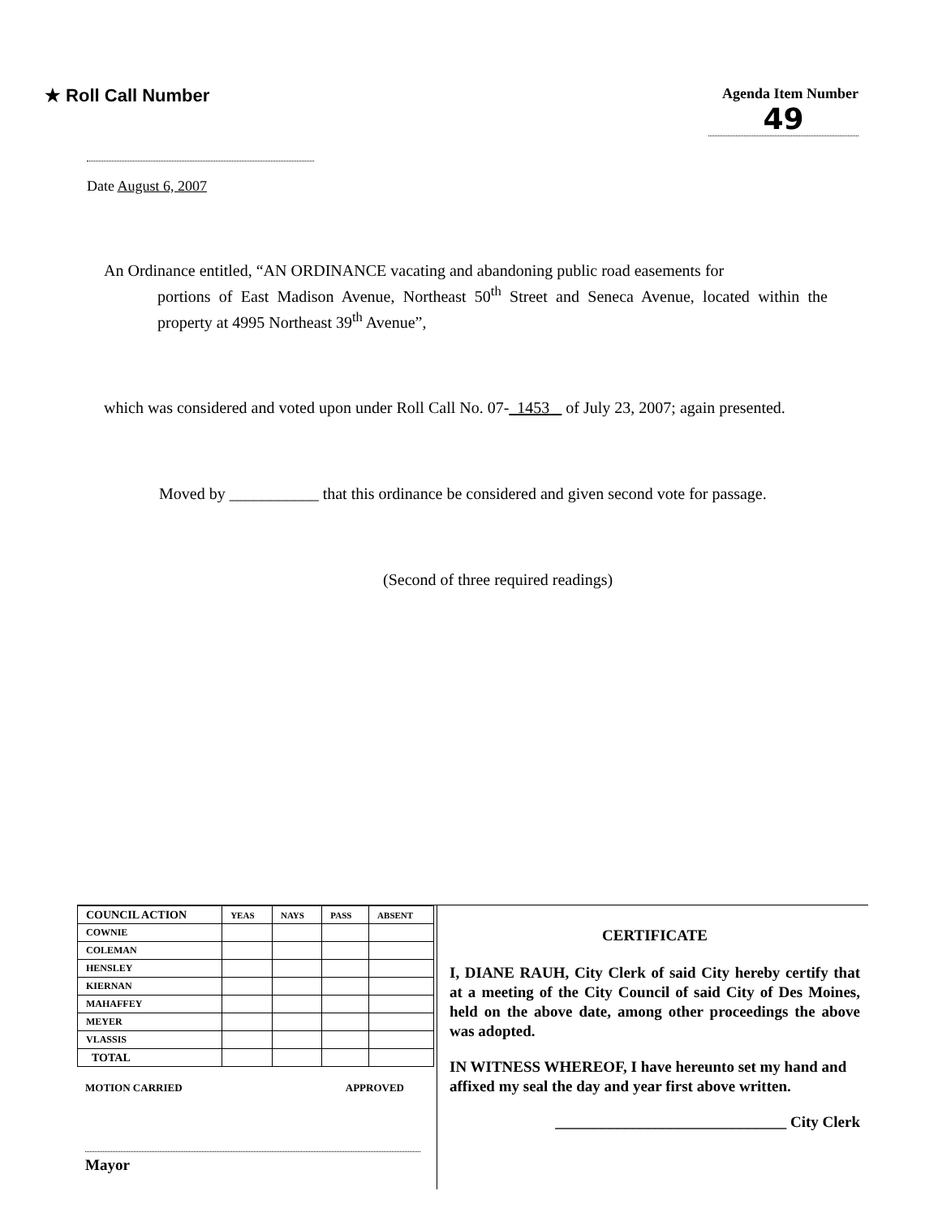★ Roll Call Number
Agenda Item Number
49
Date August 6, 2007
An Ordinance entitled, “AN ORDINANCE vacating and abandoning public road easements for
portions of East Madison Avenue, Northeast 50<sup>th</sup> Street and Seneca Avenue, located within the property at 4995 Northeast 39<sup>th</sup> Avenue”,
which was considered and voted upon under Roll Call No. 07- 1453 of July 23, 2007; again presented.
Moved by ___________ that this ordinance be considered and given second vote for passage.
(Second of three required readings)
| COUNCIL ACTION | YEAS | NAYS | PASS | ABSENT |
| --- | --- | --- | --- | --- |
| COWNIE | | | | |
| COLEMAN | | | | |
| HENSLEY | | | | |
| KIERNAN | | | | |
| MAHAFFEY | | | | |
| MEYER | | | | |
| VLASSIS | | | | |
| TOTAL | | | | |
MOTION CARRIED APPROVED
Mayor
CERTIFICATE
I, DIANE RAUH, City Clerk of said City hereby certify that at a meeting of the City Council of said City of Des Moines, held on the above date, among other proceedings the above was adopted.
IN WITNESS WHEREOF, I have hereunto set my hand and affixed my seal the day and year first above written.
______________________________ City Clerk